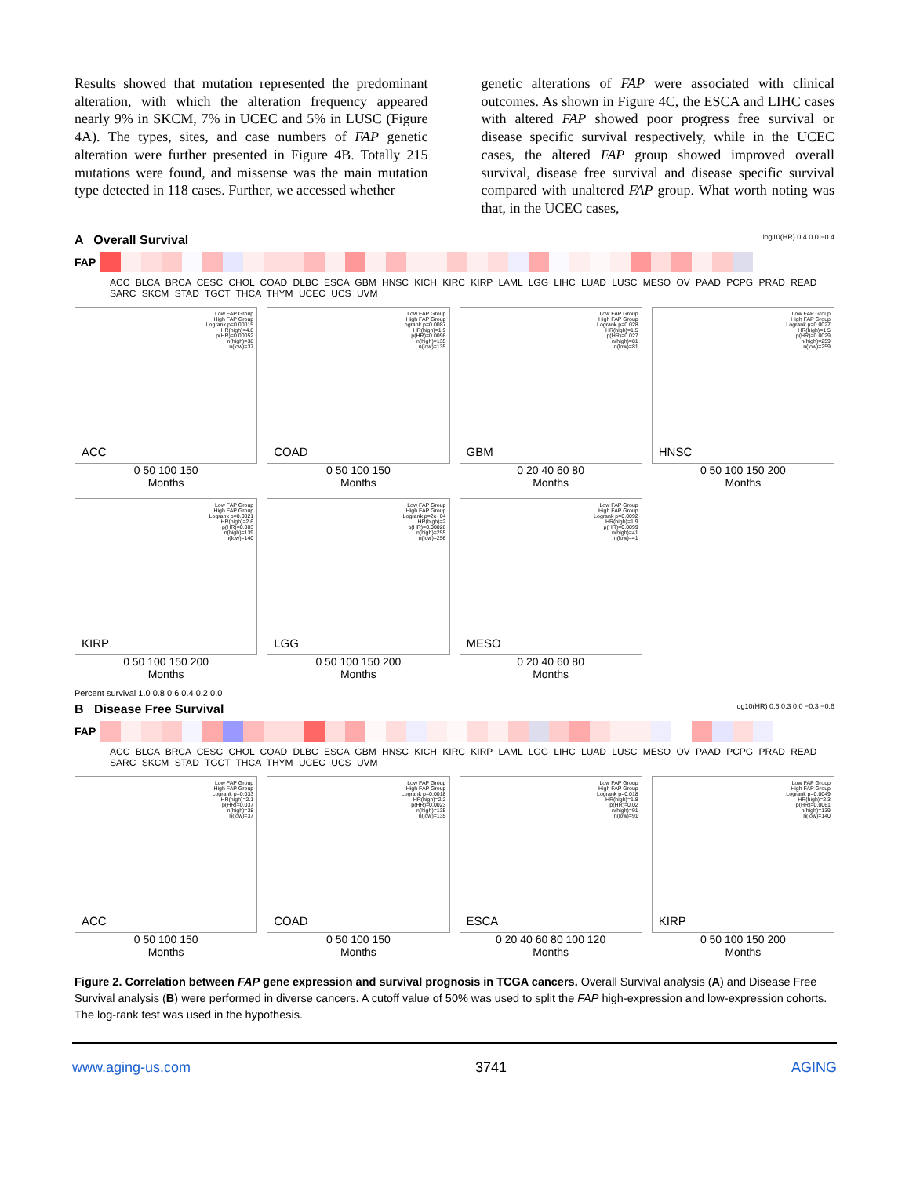Results showed that mutation represented the predominant alteration, with which the alteration frequency appeared nearly 9% in SKCM, 7% in UCEC and 5% in LUSC (Figure 4A). The types, sites, and case numbers of FAP genetic alteration were further presented in Figure 4B. Totally 215 mutations were found, and missense was the main mutation type detected in 118 cases. Further, we accessed whether
genetic alterations of FAP were associated with clinical outcomes. As shown in Figure 4C, the ESCA and LIHC cases with altered FAP showed poor progress free survival or disease specific survival respectively, while in the UCEC cases, the altered FAP group showed improved overall survival, disease free survival and disease specific survival compared with unaltered FAP group. What worth noting was that, in the UCEC cases,
A Overall Survival log10(HR) 0.4 0.0 −0.4
FAP
ACC BLCA BRCA CESC CHOL COAD DLBC ESCA GBM HNSC KICH KIRC KIRP LAML LGG LIHC LUAD LUSC MESO OV PAAD PCPG PRAD READ SARC SKCM STAD TGCT THCA THYM UCEC UCS UVM
Low FAP Group
High FAP Group
Logrank p=0.00015
HR(high)=4.8
p(HR)=0.00052
n(high)=38
n(low)=37
ACC
0 50 100 150
Months
Low FAP Group
High FAP Group
Logrank p=0.0087
HR(high)=1.9
p(HR)=0.0098
n(high)=135
n(low)=135
COAD
0 50 100 150
Months
Low FAP Group
High FAP Group
Logrank p=0.028
HR(high)=1.5
p(HR)=0.027
n(high)=81
n(low)=81
GBM
0 20 40 60 80
Months
Low FAP Group
High FAP Group
Logrank p=0.0027
HR(high)=1.5
p(HR)=0.0029
n(high)=259
n(low)=259
HNSC
0 50 100 150 200
Months
Low FAP Group
High FAP Group
Logrank p=0.0021
HR(high)=2.6
p(HR)=0.003
n(high)=139
n(low)=140
KIRP
0 50 100 150 200
Months
Low FAP Group
High FAP Group
Logrank p=2e−04
HR(high)=2
p(HR)=0.00026
n(high)=255
n(low)=256
LGG
0 50 100 150 200
Months
Low FAP Group
High FAP Group
Logrank p=0.0092
HR(high)=1.9
p(HR)=0.0099
n(high)=41
n(low)=41
MESO
0 20 40 60 80
Months
Percent survival 1.0 0.8 0.6 0.4 0.2 0.0
B Disease Free Survival log10(HR) 0.6 0.3 0.0 −0.3 −0.6
FAP
ACC BLCA BRCA CESC CHOL COAD DLBC ESCA GBM HNSC KICH KIRC KIRP LAML LGG LIHC LUAD LUSC MESO OV PAAD PCPG PRAD READ SARC SKCM STAD TGCT THCA THYM UCEC UCS UVM
Low FAP Group
High FAP Group
Logrank p=0.033
HR(high)=2.1
p(HR)=0.037
n(high)=38
n(low)=37
ACC
0 50 100 150
Months
Low FAP Group
High FAP Group
Logrank p=0.0018
HR(high)=2.2
p(HR)=0.0023
n(high)=135
n(low)=135
COAD
0 50 100 150
Months
Low FAP Group
High FAP Group
Logrank p=0.018
HR(high)=1.8
p(HR)=0.02
n(high)=91
n(low)=91
ESCA
0 20 40 60 80 100 120
Months
Low FAP Group
High FAP Group
Logrank p=0.0049
HR(high)=2.3
p(HR)=0.0061
n(high)=139
n(low)=140
KIRP
0 50 100 150 200
Months
Figure 2. Correlation between FAP gene expression and survival prognosis in TCGA cancers. Overall Survival analysis (A) and Disease Free Survival analysis (B) were performed in diverse cancers. A cutoff value of 50% was used to split the FAP high-expression and low-expression cohorts. The log-rank test was used in the hypothesis.
www.aging-us.com 3741 AGING